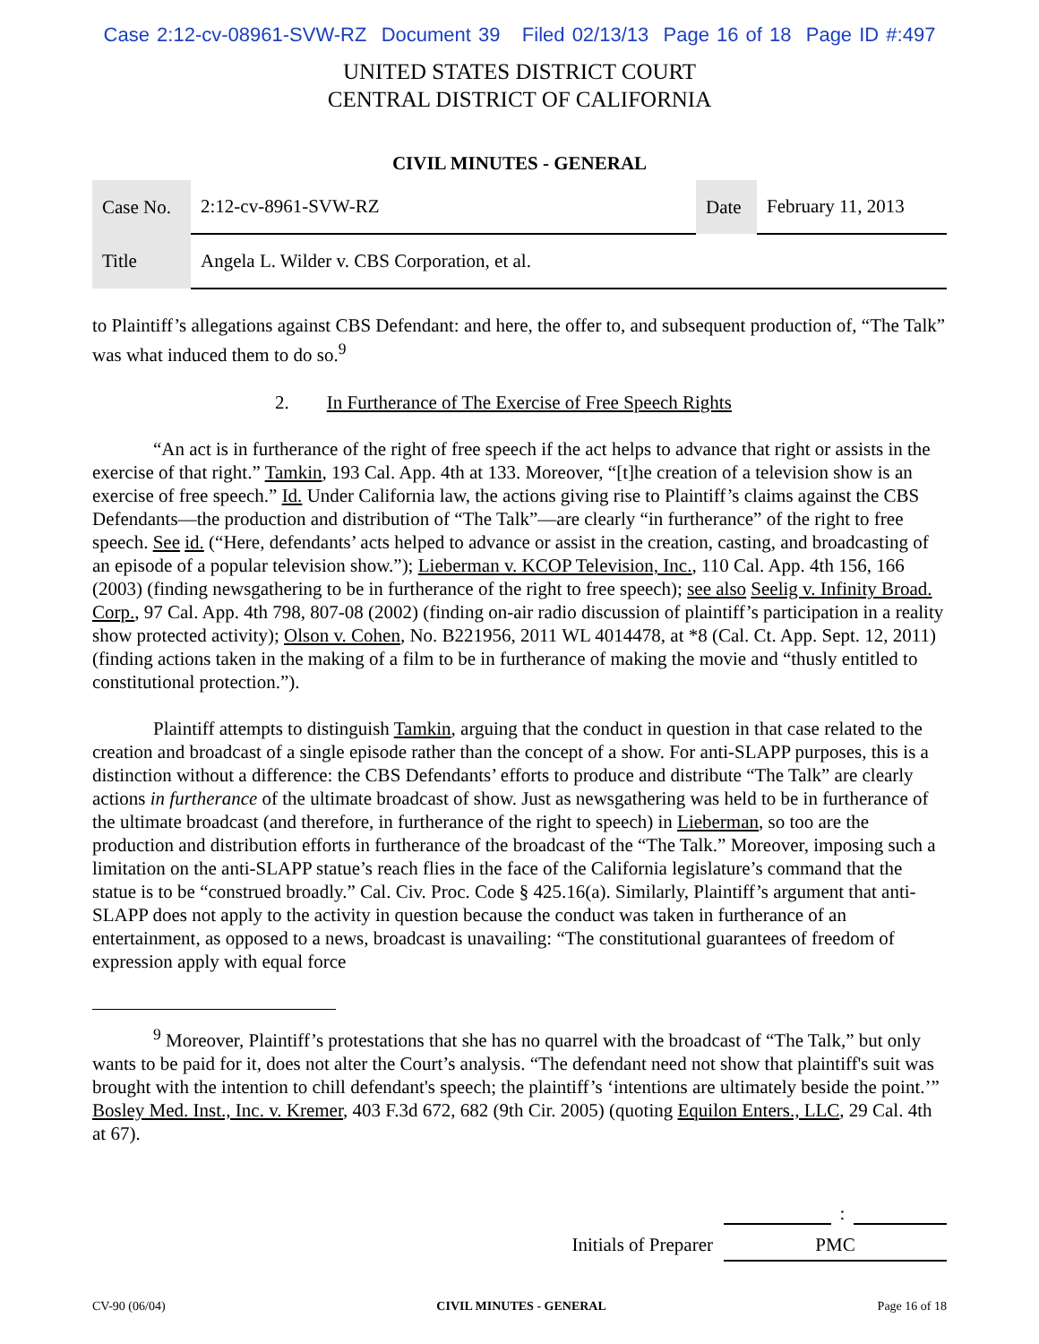Case 2:12-cv-08961-SVW-RZ Document 39 Filed 02/13/13 Page 16 of 18 Page ID #:497
UNITED STATES DISTRICT COURT
CENTRAL DISTRICT OF CALIFORNIA
CIVIL MINUTES - GENERAL
| Case No. | 2:12-cv-8961-SVW-RZ | Date | February 11, 2013 |
| Title | Angela L. Wilder v. CBS Corporation, et al. | | |
to Plaintiff’s allegations against CBS Defendant: and here, the offer to, and subsequent production of, “The Talk” was what induced them to do so.<sup>9</sup>
2. In Furtherance of The Exercise of Free Speech Rights
“An act is in furtherance of the right of free speech if the act helps to advance that right or assists in the exercise of that right.” Tamkin, 193 Cal. App. 4th at 133. Moreover, “[t]he creation of a television show is an exercise of free speech.” Id. Under California law, the actions giving rise to Plaintiff’s claims against the CBS Defendants—the production and distribution of “The Talk”—are clearly “in furtherance” of the right to free speech. See id. (“Here, defendants’ acts helped to advance or assist in the creation, casting, and broadcasting of an episode of a popular television show.”); Lieberman v. KCOP Television, Inc., 110 Cal. App. 4th 156, 166 (2003) (finding newsgathering to be in furtherance of the right to free speech); see also Seelig v. Infinity Broad. Corp., 97 Cal. App. 4th 798, 807-08 (2002) (finding on-air radio discussion of plaintiff’s participation in a reality show protected activity); Olson v. Cohen, No. B221956, 2011 WL 4014478, at *8 (Cal. Ct. App. Sept. 12, 2011) (finding actions taken in the making of a film to be in furtherance of making the movie and “thusly entitled to constitutional protection.”).
Plaintiff attempts to distinguish Tamkin, arguing that the conduct in question in that case related to the creation and broadcast of a single episode rather than the concept of a show. For anti-SLAPP purposes, this is a distinction without a difference: the CBS Defendants’ efforts to produce and distribute “The Talk” are clearly actions in furtherance of the ultimate broadcast of show. Just as newsgathering was held to be in furtherance of the ultimate broadcast (and therefore, in furtherance of the right to speech) in Lieberman, so too are the production and distribution efforts in furtherance of the broadcast of the “The Talk.” Moreover, imposing such a limitation on the anti-SLAPP statue’s reach flies in the face of the California legislature’s command that the statue is to be “construed broadly.” Cal. Civ. Proc. Code § 425.16(a). Similarly, Plaintiff’s argument that anti-SLAPP does not apply to the activity in question because the conduct was taken in furtherance of an entertainment, as opposed to a news, broadcast is unavailing: “The constitutional guarantees of freedom of expression apply with equal force
<sup>9</sup> Moreover, Plaintiff’s protestations that she has no quarrel with the broadcast of “The Talk,” but only wants to be paid for it, does not alter the Court’s analysis. “The defendant need not show that plaintiff's suit was brought with the intention to chill defendant's speech; the plaintiff’s ‘intentions are ultimately beside the point.’” Bosley Med. Inst., Inc. v. Kremer, 403 F.3d 672, 682 (9th Cir. 2005) (quoting Equilon Enters., LLC, 29 Cal. 4th at 67).
:
Initials of Preparer PMC
CV-90 (06/04) CIVIL MINUTES - GENERAL Page 16 of 18